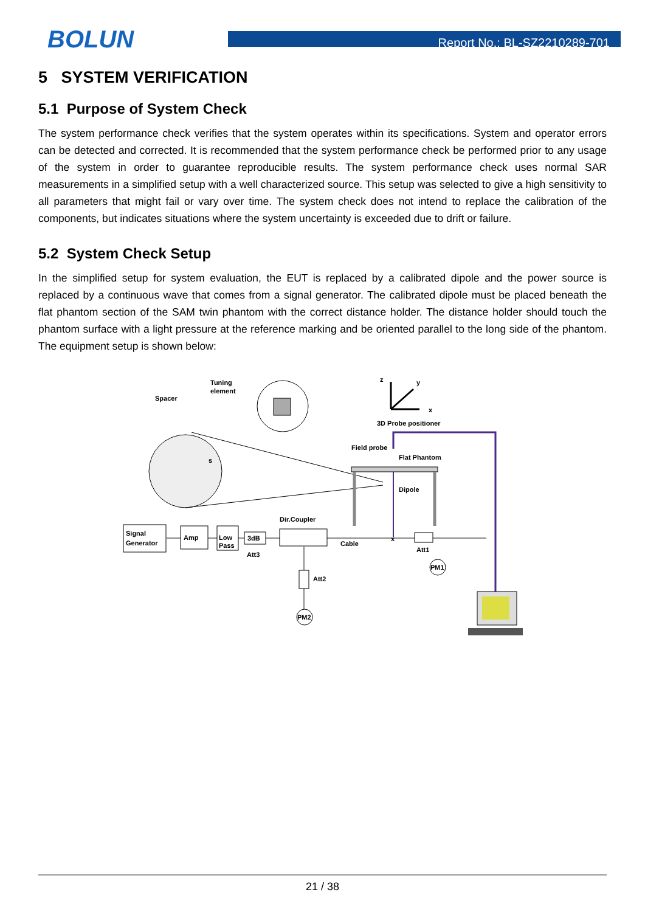BOLUN
Report No.: BL-SZ2210289-701
5 SYSTEM VERIFICATION
5.1 Purpose of System Check
The system performance check verifies that the system operates within its specifications. System and operator errors can be detected and corrected. It is recommended that the system performance check be performed prior to any usage of the system in order to guarantee reproducible results. The system performance check uses normal SAR measurements in a simplified setup with a well characterized source. This setup was selected to give a high sensitivity to all parameters that might fail or vary over time. The system check does not intend to replace the calibration of the components, but indicates situations where the system uncertainty is exceeded due to drift or failure.
5.2 System Check Setup
In the simplified setup for system evaluation, the EUT is replaced by a calibrated dipole and the power source is replaced by a continuous wave that comes from a signal generator. The calibrated dipole must be placed beneath the flat phantom section of the SAM twin phantom with the correct distance holder. The distance holder should touch the phantom surface with a light pressure at the reference marking and be oriented parallel to the long side of the phantom. The equipment setup is shown below:
z
y
x
Spacer
Tuning
element
s
3D Probe positioner
Field probe
Flat Phantom
Dipole
Signal
Generator
Amp
Low
Pass
3dB
Att3
Dir.Coupler
Cable
x
Att1
PM1
Att2
PM2
21 / 38